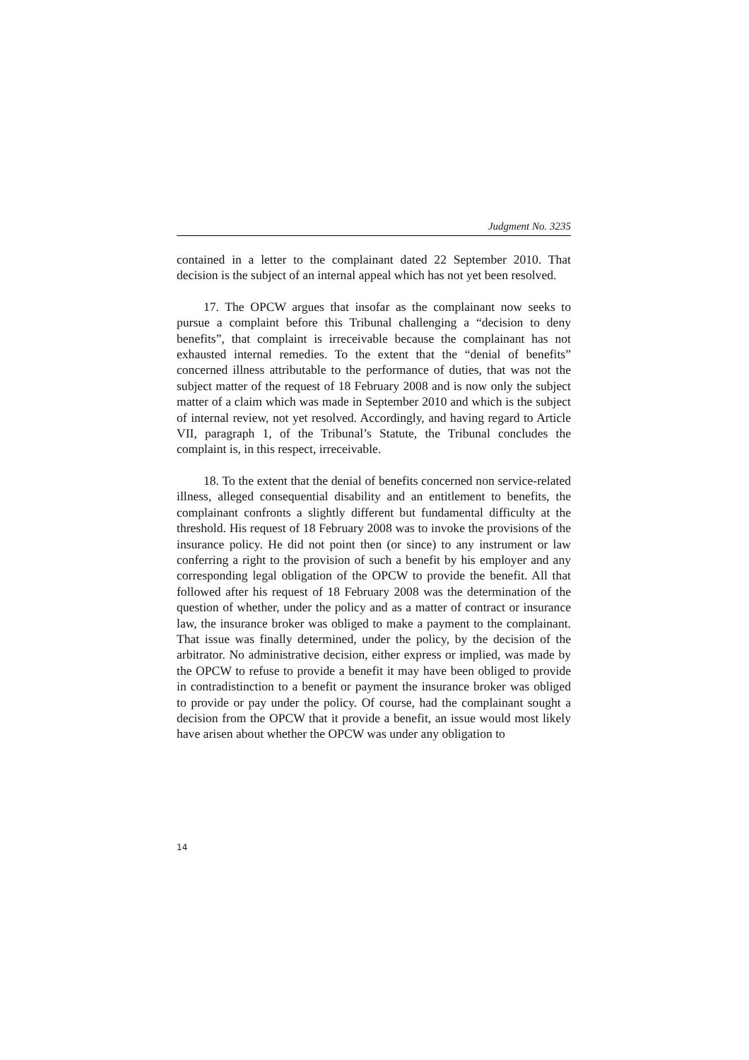Judgment No. 3235
contained in a letter to the complainant dated 22 September 2010. That decision is the subject of an internal appeal which has not yet been resolved.
17. The OPCW argues that insofar as the complainant now seeks to pursue a complaint before this Tribunal challenging a “decision to deny benefits”, that complaint is irreceivable because the complainant has not exhausted internal remedies. To the extent that the “denial of benefits” concerned illness attributable to the performance of duties, that was not the subject matter of the request of 18 February 2008 and is now only the subject matter of a claim which was made in September 2010 and which is the subject of internal review, not yet resolved. Accordingly, and having regard to Article VII, paragraph 1, of the Tribunal’s Statute, the Tribunal concludes the complaint is, in this respect, irreceivable.
18. To the extent that the denial of benefits concerned non service-related illness, alleged consequential disability and an entitlement to benefits, the complainant confronts a slightly different but fundamental difficulty at the threshold. His request of 18 February 2008 was to invoke the provisions of the insurance policy. He did not point then (or since) to any instrument or law conferring a right to the provision of such a benefit by his employer and any corresponding legal obligation of the OPCW to provide the benefit. All that followed after his request of 18 February 2008 was the determination of the question of whether, under the policy and as a matter of contract or insurance law, the insurance broker was obliged to make a payment to the complainant. That issue was finally determined, under the policy, by the decision of the arbitrator. No administrative decision, either express or implied, was made by the OPCW to refuse to provide a benefit it may have been obliged to provide in contradistinction to a benefit or payment the insurance broker was obliged to provide or pay under the policy. Of course, had the complainant sought a decision from the OPCW that it provide a benefit, an issue would most likely have arisen about whether the OPCW was under any obligation to
14